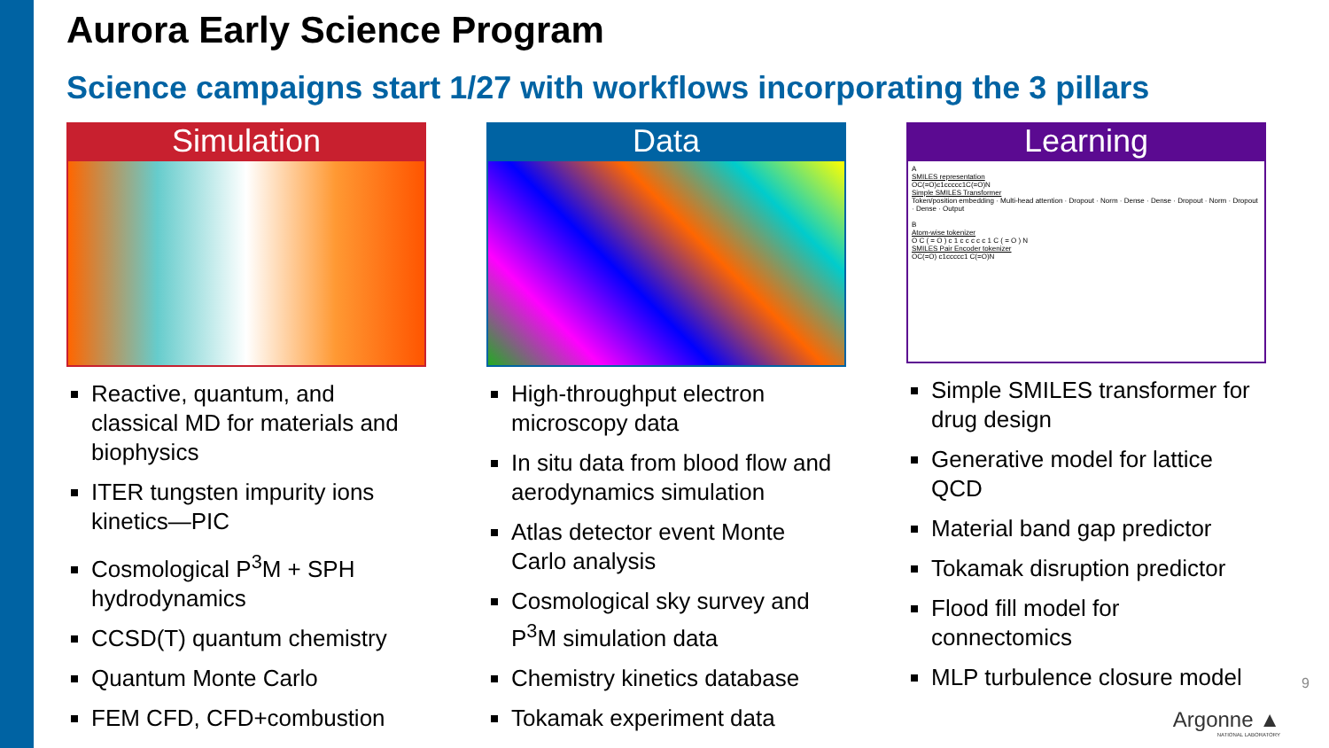Aurora Early Science Program
Science campaigns start 1/27 with workflows incorporating the 3 pillars
Simulation
Reactive, quantum, and classical MD for materials and biophysics
ITER tungsten impurity ions kinetics—PIC
Cosmological P<sup>3</sup>M + SPH hydrodynamics
CCSD(T) quantum chemistry
Quantum Monte Carlo
FEM CFD, CFD+combustion
Data
High-throughput electron microscopy data
In situ data from blood flow and aerodynamics simulation
Atlas detector event Monte Carlo analysis
Cosmological sky survey and P<sup>3</sup>M simulation data
Chemistry kinetics database
Tokamak experiment data
Learning
A
SMILES representation
OC(=O)c1ccccc1C(=O)N
Simple SMILES Transformer
Token/position embedding · Multi-head attention · Dropout · Norm · Dense · Dense · Dropout · Norm · Dropout · Dense · Output
B
Atom-wise tokenizer
O C ( = O ) c 1 c c c c c 1 C ( = O ) N
SMILES Pair Encoder tokenizer
OC(=O) c1ccccc1 C(=O)N
Simple SMILES transformer for drug design
Generative model for lattice QCD
Material band gap predictor
Tokamak disruption predictor
Flood fill model for connectomics
MLP turbulence closure model
9
Argonne ▲
NATIONAL LABORATORY